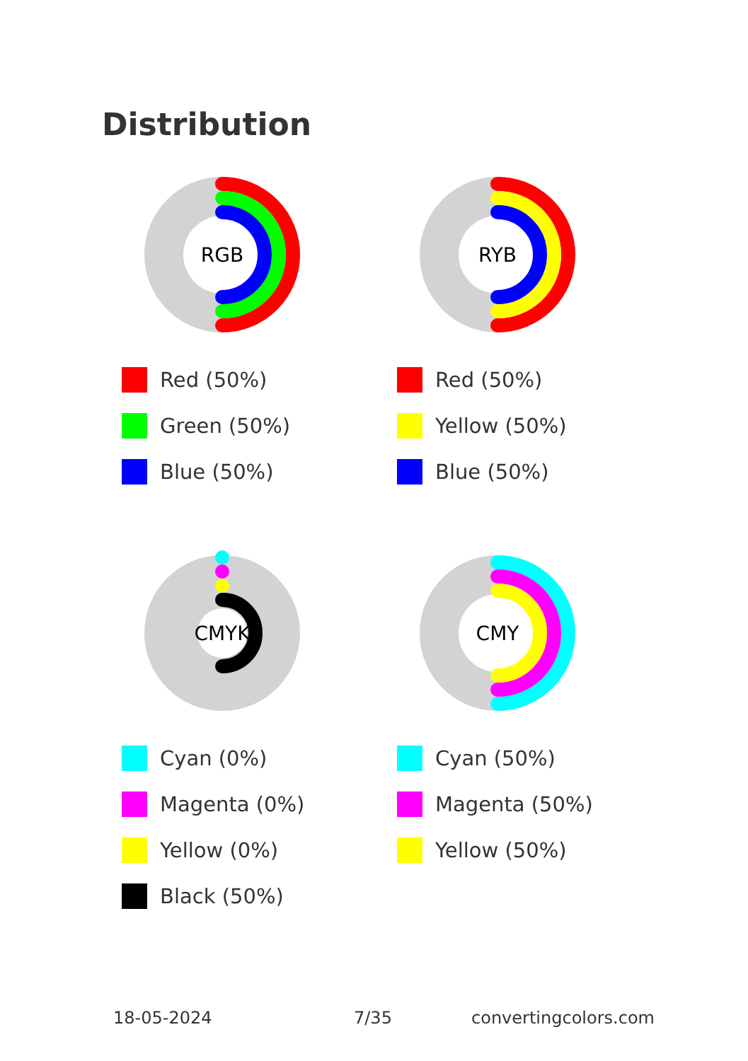Distribution
RGB
Red (50%)
Green (50%)
Blue (50%)
RYB
Red (50%)
Yellow (50%)
Blue (50%)
CMYK
Cyan (0%)
Magenta (0%)
Yellow (0%)
Black (50%)
CMY
Cyan (50%)
Magenta (50%)
Yellow (50%)
18-05-2024 7/35 convertingcolors.com